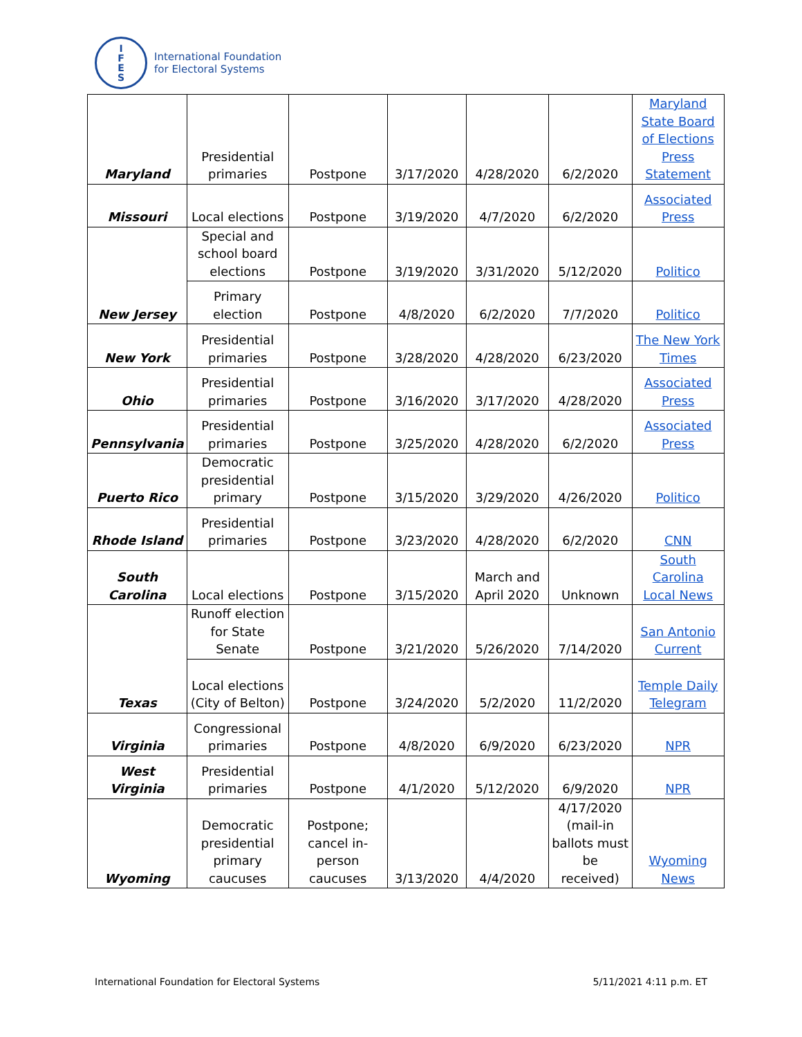I
F
E
S
International Foundation
for Electoral Systems
| Maryland | Presidential primaries | Postpone | 3/17/2020 | 4/28/2020 | 6/2/2020 | Maryland State Board of Elections Press Statement |
| Missouri | Local elections | Postpone | 3/19/2020 | 4/7/2020 | 6/2/2020 | Associated Press |
| New Jersey | Special and school board elections | Postpone | 3/19/2020 | 3/31/2020 | 5/12/2020 | Politico |
| | Primary election | Postpone | 4/8/2020 | 6/2/2020 | 7/7/2020 | Politico |
| New York | Presidential primaries | Postpone | 3/28/2020 | 4/28/2020 | 6/23/2020 | The New York Times |
| Ohio | Presidential primaries | Postpone | 3/16/2020 | 3/17/2020 | 4/28/2020 | Associated Press |
| Pennsylvania | Presidential primaries | Postpone | 3/25/2020 | 4/28/2020 | 6/2/2020 | Associated Press |
| Puerto Rico | Democratic presidential primary | Postpone | 3/15/2020 | 3/29/2020 | 4/26/2020 | Politico |
| Rhode Island | Presidential primaries | Postpone | 3/23/2020 | 4/28/2020 | 6/2/2020 | CNN |
| South Carolina | Local elections | Postpone | 3/15/2020 | March and April 2020 | Unknown | South Carolina Local News |
| Texas | Runoff election for State Senate | Postpone | 3/21/2020 | 5/26/2020 | 7/14/2020 | San Antonio Current |
| | Local elections (City of Belton) | Postpone | 3/24/2020 | 5/2/2020 | 11/2/2020 | Temple Daily Telegram |
| Virginia | Congressional primaries | Postpone | 4/8/2020 | 6/9/2020 | 6/23/2020 | NPR |
| West Virginia | Presidential primaries | Postpone | 4/1/2020 | 5/12/2020 | 6/9/2020 | NPR |
| Wyoming | Democratic presidential primary caucuses | Postpone; cancel in-person caucuses | 3/13/2020 | 4/4/2020 | 4/17/2020 (mail-in ballots must be received) | Wyoming News |
International Foundation for Electoral Systems
5/11/2021 4:11 p.m. ET